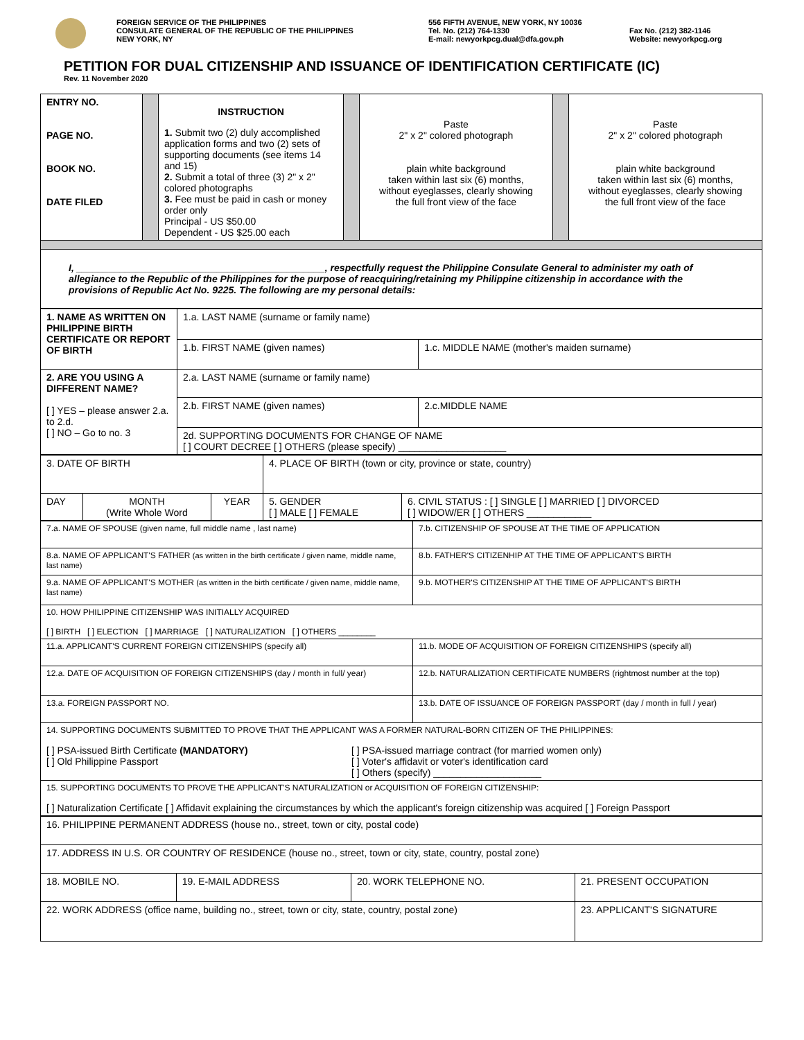FOREIGN SERVICE OF THE PHILIPPINES
CONSULATE GENERAL OF THE REPUBLIC OF THE PHILIPPINES
NEW YORK, NY
556 FIFTH AVENUE, NEW YORK, NY 10036
Tel. No. (212) 764-1330
E-mail: newyorkpcg.dual@dfa.gov.ph
Fax No. (212) 382-1146
Website: newyorkpcg.org
PETITION FOR DUAL CITIZENSHIP AND ISSUANCE OF IDENTIFICATION CERTIFICATE (IC)
Rev. 11 November 2020
| ENTRY NO. PAGE NO. BOOK NO. DATE FILED | | INSTRUCTION 1. Submit two (2) duly accomplished application forms and two (2) sets of supporting documents (see items 14 and 15) 2. Submit a total of three (3) 2" x 2" colored photographs 3. Fee must be paid in cash or money order only Principal - US $50.00 Dependent - US $25.00 each | | Paste 2" x 2" colored photograph plain white background taken within last six (6) months, without eyeglasses, clearly showing the full front view of the face | | Paste 2" x 2" colored photograph plain white background taken within last six (6) months, without eyeglasses, clearly showing the full front view of the face |
| I, ______________________________________________, respectfully request the Philippine Consulate General to administer my oath of allegiance to the Republic of the Philippines for the purpose of reacquiring/retaining my Philippine citizenship in accordance with the provisions of Republic Act No. 9225. The following are my personal details: | | | | | | |
| 1. NAME AS WRITTEN ON PHILIPPINE BIRTH CERTIFICATE OR REPORT OF BIRTH | 1.a. LAST NAME (surname or family name) | |
| | 1.b. FIRST NAME (given names) | 1.c. MIDDLE NAME (mother's maiden surname) |
| 2. ARE YOU USING A DIFFERENT NAME? [ ] YES – please answer 2.a. to 2.d. [ ] NO – Go to no. 3 | 2.a. LAST NAME (surname or family name) | |
| | 2.b. FIRST NAME (given names) | 2.c.MIDDLE NAME |
| | 2d. SUPPORTING DOCUMENTS FOR CHANGE OF NAME [ ] COURT DECREE [ ] OTHERS (please specify) ____________________ | |
| 3. DATE OF BIRTH | | | 4. PLACE OF BIRTH (town or city, province or state, country) | |
| DAY | MONTH (Write Whole Word | YEAR | 5. GENDER [ ] MALE [ ] FEMALE | 6. CIVIL STATUS : [ ] SINGLE [ ] MARRIED [ ] DIVORCED [ ] WIDOW/ER [ ] OTHERS ____________ |
| 7.a. NAME OF SPOUSE (given name, full middle name , last name) | 7.b. CITIZENSHIP OF SPOUSE AT THE TIME OF APPLICATION |
| 8.a. NAME OF APPLICANT'S FATHER (as written in the birth certificate / given name, middle name, last name) | 8.b. FATHER'S CITIZENHIP AT THE TIME OF APPLICANT'S BIRTH |
| 9.a. NAME OF APPLICANT'S MOTHER (as written in the birth certificate / given name, middle name, last name) | 9.b. MOTHER'S CITIZENSHIP AT THE TIME OF APPLICANT'S BIRTH |
| 10. HOW PHILIPPINE CITIZENSHIP WAS INITIALLY ACQUIRED [ ] BIRTH [ ] ELECTION [ ] MARRIAGE [ ] NATURALIZATION [ ] OTHERS ________ | |
| 11.a. APPLICANT'S CURRENT FOREIGN CITIZENSHIPS (specify all) | 11.b. MODE OF ACQUISITION OF FOREIGN CITIZENSHIPS (specify all) |
| 12.a. DATE OF ACQUISITION OF FOREIGN CITIZENSHIPS (day / month in full/ year) | 12.b. NATURALIZATION CERTIFICATE NUMBERS (rightmost number at the top) |
| 13.a. FOREIGN PASSPORT NO. | 13.b. DATE OF ISSUANCE OF FOREIGN PASSPORT (day / month in full / year) |
| 14. SUPPORTING DOCUMENTS SUBMITTED TO PROVE THAT THE APPLICANT WAS A FORMER NATURAL-BORN CITIZEN OF THE PHILIPPINES: [ ] PSA-issued Birth Certificate (MANDATORY) [ ] Old Philippine Passport [ ] PSA-issued marriage contract (for married women only) [ ] Voter's affidavit or voter's identification card [ ] Others (specify) ____________________ | |
| 15. SUPPORTING DOCUMENTS TO PROVE THE APPLICANT'S NATURALIZATION or ACQUISITION OF FOREIGN CITIZENSHIP: [ ] Naturalization Certificate [ ] Affidavit explaining the circumstances by which the applicant's foreign citizenship was acquired [ ] Foreign Passport | |
| 16. PHILIPPINE PERMANENT ADDRESS (house no., street, town or city, postal code) | | | |
| 17. ADDRESS IN U.S. OR COUNTRY OF RESIDENCE (house no., street, town or city, state, country, postal zone) | | | |
| 18. MOBILE NO. | 19. E-MAIL ADDRESS | 20. WORK TELEPHONE NO. | 21. PRESENT OCCUPATION |
| 22. WORK ADDRESS (office name, building no., street, town or city, state, country, postal zone) | | | 23. APPLICANT'S SIGNATURE |